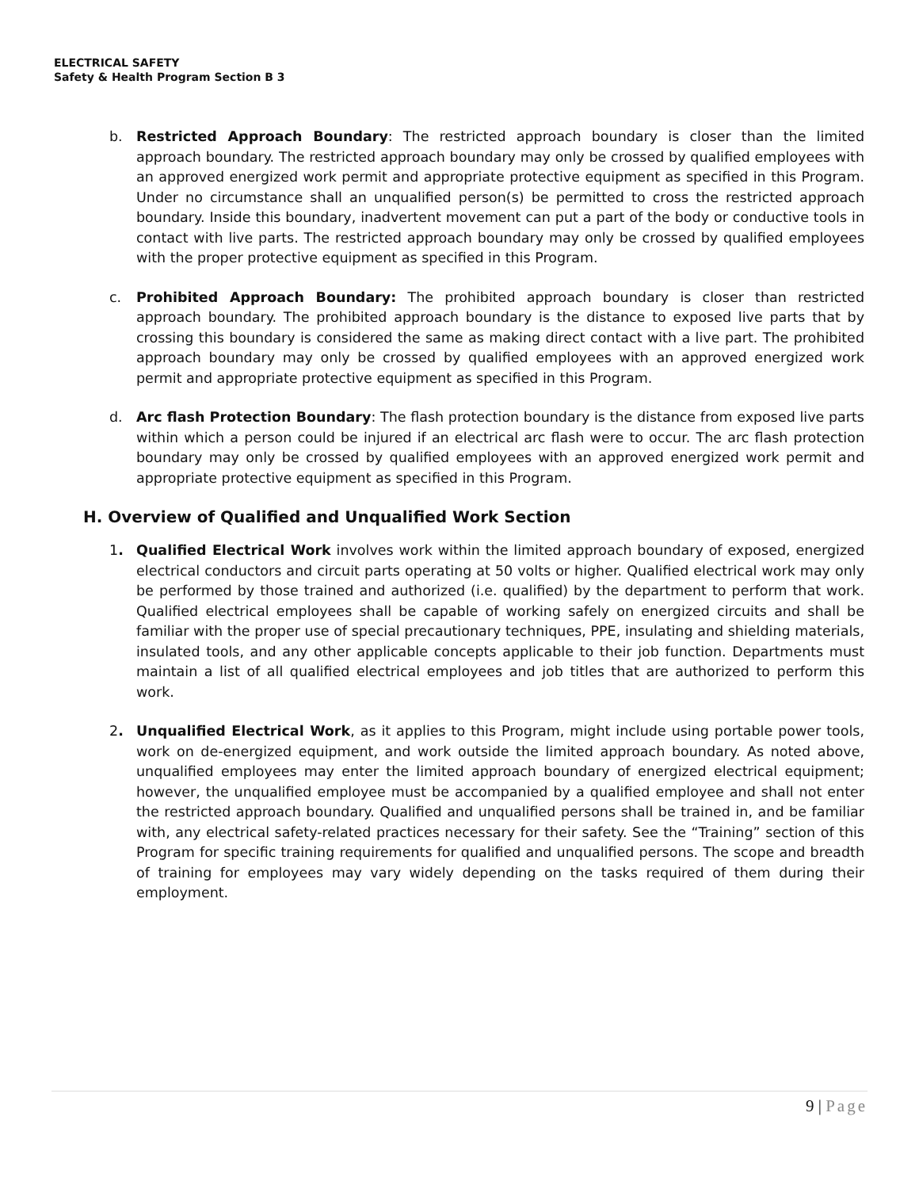ELECTRICAL SAFETY
Safety & Health Program Section B 3
b. Restricted Approach Boundary: The restricted approach boundary is closer than the limited approach boundary. The restricted approach boundary may only be crossed by qualified employees with an approved energized work permit and appropriate protective equipment as specified in this Program. Under no circumstance shall an unqualified person(s) be permitted to cross the restricted approach boundary. Inside this boundary, inadvertent movement can put a part of the body or conductive tools in contact with live parts. The restricted approach boundary may only be crossed by qualified employees with the proper protective equipment as specified in this Program.
c. Prohibited Approach Boundary: The prohibited approach boundary is closer than restricted approach boundary. The prohibited approach boundary is the distance to exposed live parts that by crossing this boundary is considered the same as making direct contact with a live part. The prohibited approach boundary may only be crossed by qualified employees with an approved energized work permit and appropriate protective equipment as specified in this Program.
d. Arc flash Protection Boundary: The flash protection boundary is the distance from exposed live parts within which a person could be injured if an electrical arc flash were to occur. The arc flash protection boundary may only be crossed by qualified employees with an approved energized work permit and appropriate protective equipment as specified in this Program.
H. Overview of Qualified and Unqualified Work Section
1. Qualified Electrical Work involves work within the limited approach boundary of exposed, energized electrical conductors and circuit parts operating at 50 volts or higher. Qualified electrical work may only be performed by those trained and authorized (i.e. qualified) by the department to perform that work. Qualified electrical employees shall be capable of working safely on energized circuits and shall be familiar with the proper use of special precautionary techniques, PPE, insulating and shielding materials, insulated tools, and any other applicable concepts applicable to their job function. Departments must maintain a list of all qualified electrical employees and job titles that are authorized to perform this work.
2. Unqualified Electrical Work, as it applies to this Program, might include using portable power tools, work on de-energized equipment, and work outside the limited approach boundary. As noted above, unqualified employees may enter the limited approach boundary of energized electrical equipment; however, the unqualified employee must be accompanied by a qualified employee and shall not enter the restricted approach boundary. Qualified and unqualified persons shall be trained in, and be familiar with, any electrical safety-related practices necessary for their safety. See the “Training” section of this Program for specific training requirements for qualified and unqualified persons. The scope and breadth of training for employees may vary widely depending on the tasks required of them during their employment.
9 | Page